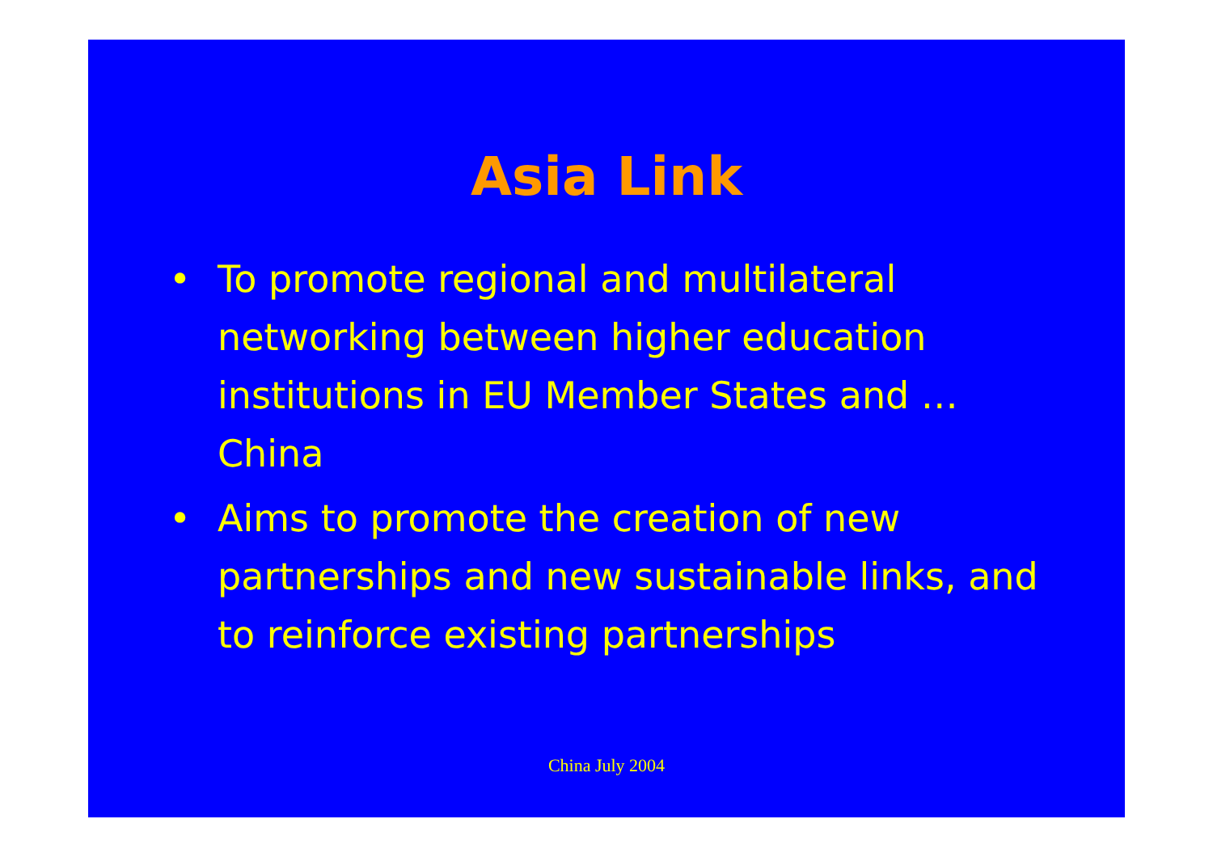Asia Link
• To promote regional and multilateral networking between higher education institutions in EU Member States and …China
• Aims to promote the creation of new partnerships and new sustainable links, and to reinforce existing partnerships
China July 2004